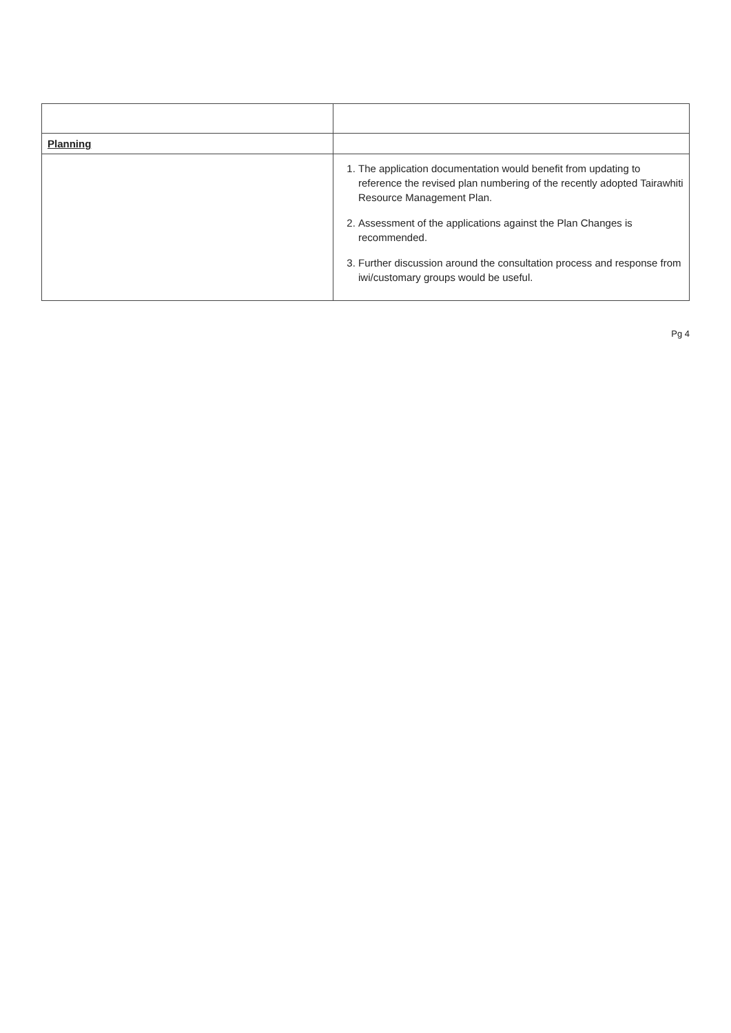| Planning | |
| | 1. The application documentation would benefit from updating to reference the revised plan numbering of the recently adopted Tairawhiti Resource Management Plan. 2. Assessment of the applications against the Plan Changes is recommended. 3. Further discussion around the consultation process and response from iwi/customary groups would be useful. |
Pg 4